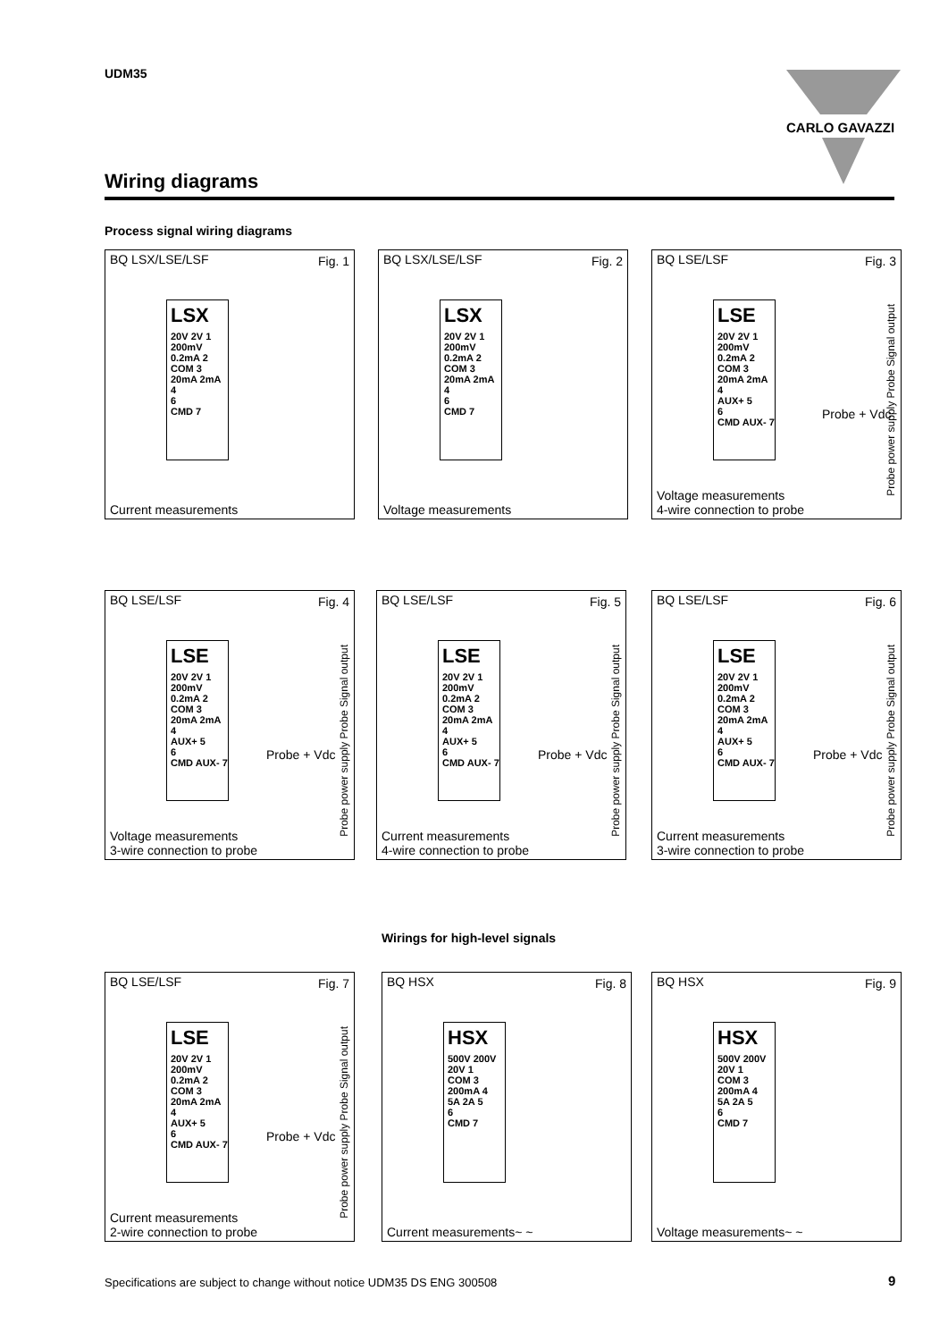UDM35 CARLO GAVAZZI
Wiring diagrams
Process signal wiring diagrams
BQ LSX/LSE/LSF Fig. 1
LSX
20V 2V 1
200mV 0.2mA 2
COM 3
20mA 2mA 4
6
CMD 7
Current measurements
BQ LSX/LSE/LSF Fig. 2
LSX
20V 2V 1
200mV 0.2mA 2
COM 3
20mA 2mA 4
6
CMD 7
Voltage measurements
BQ LSE/LSF Fig. 3
LSE
20V 2V 1
200mV 0.2mA 2
COM 3
20mA 2mA 4
AUX+ 5
6
CMD AUX- 7
Probe power supply Probe Signal output
Probe + Vdc
Voltage measurements
4-wire connection to probe
BQ LSE/LSF Fig. 4
LSE
20V 2V 1
200mV 0.2mA 2
COM 3
20mA 2mA 4
AUX+ 5
6
CMD AUX- 7
Probe power supply Probe Signal output
Probe + Vdc
Voltage measurements
3-wire connection to probe
BQ LSE/LSF Fig. 5
LSE
20V 2V 1
200mV 0.2mA 2
COM 3
20mA 2mA 4
AUX+ 5
6
CMD AUX- 7
Probe power supply Probe Signal output
Probe + Vdc
Current measurements
4-wire connection to probe
BQ LSE/LSF Fig. 6
LSE
20V 2V 1
200mV 0.2mA 2
COM 3
20mA 2mA 4
AUX+ 5
6
CMD AUX- 7
Probe power supply Probe Signal output
Probe + Vdc
Current measurements
3-wire connection to probe
Wirings for high-level signals
BQ LSE/LSF Fig. 7
LSE
20V 2V 1
200mV 0.2mA 2
COM 3
20mA 2mA 4
AUX+ 5
6
CMD AUX- 7
Probe power supply Probe Signal output
Probe + Vdc
Current measurements
2-wire connection to probe
BQ HSX Fig. 8
HSX
500V 200V 20V 1
COM 3
200mA 4
5A 2A 5
6
CMD 7
Current measurements~ ~
BQ HSX Fig. 9
HSX
500V 200V 20V 1
COM 3
200mA 4
5A 2A 5
6
CMD 7
Voltage measurements~ ~
Specifications are subject to change without notice UDM35 DS ENG 300508
9